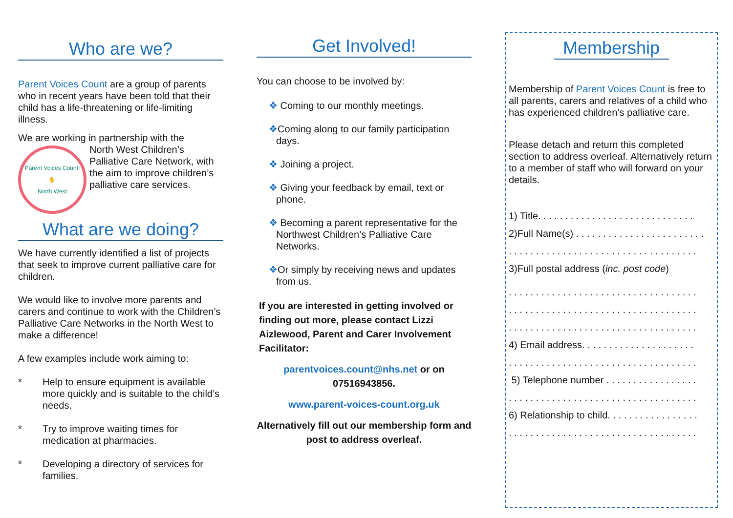Who are we?
Parent Voices Count are a group of parents who in recent years have been told that their child has a life-threatening or life-limiting illness.
We are working in partnership with the
Parent Voices Count!
✋
North West
North West Children’s Palliative Care Network, with the aim to improve children’s palliative care services.
What are we doing?
We have currently identified a list of projects that seek to improve current palliative care for children.
We would like to involve more parents and carers and continue to work with the Children’s Palliative Care Networks in the North West to make a difference!
A few examples include work aiming to:
* Help to ensure equipment is available more quickly and is suitable to the child’s needs.
* Try to improve waiting times for medication at pharmacies.
* Developing a directory of services for families.
Get Involved!
You can choose to be involved by:
❖ Coming to our monthly meetings.
❖Coming along to our family participation days.
❖ Joining a project.
❖ Giving your feedback by email, text or phone.
❖ Becoming a parent representative for the Northwest Children’s Palliative Care Networks.
❖Or simply by receiving news and updates from us.
If you are interested in getting involved or finding out more, please contact Lizzi Aizlewood, Parent and Carer Involvement Facilitator:
parentvoices.count@nhs.net or on 07516943856.
www.parent-voices-count.org.uk
Alternatively fill out our membership form and post to address overleaf.
Membership
Membership of Parent Voices Count is free to all parents, carers and relatives of a child who has experienced children’s palliative care.
Please detach and return this completed section to address overleaf. Alternatively return to a member of staff who will forward on your details.
1) Title. . . . . . . . . . . . . . . . . . . . . . . . . . . . .
2)Full Name(s) . . . . . . . . . . . . . . . . . . . . . . . .
. . . . . . . . . . . . . . . . . . . . . . . . . . . . . . . . . . .
3)Full postal address (inc. post code)
. . . . . . . . . . . . . . . . . . . . . . . . . . . . . . . . . . .
. . . . . . . . . . . . . . . . . . . . . . . . . . . . . . . . . . .
. . . . . . . . . . . . . . . . . . . . . . . . . . . . . . . . . . .
4) Email address. . . . . . . . . . . . . . . . . . . . .
. . . . . . . . . . . . . . . . . . . . . . . . . . . . . . . . . . .
5) Telephone number . . . . . . . . . . . . . . . . .
. . . . . . . . . . . . . . . . . . . . . . . . . . . . . . . . . . .
6) Relationship to child. . . . . . . . . . . . . . . . .
. . . . . . . . . . . . . . . . . . . . . . . . . . . . . . . . . . .